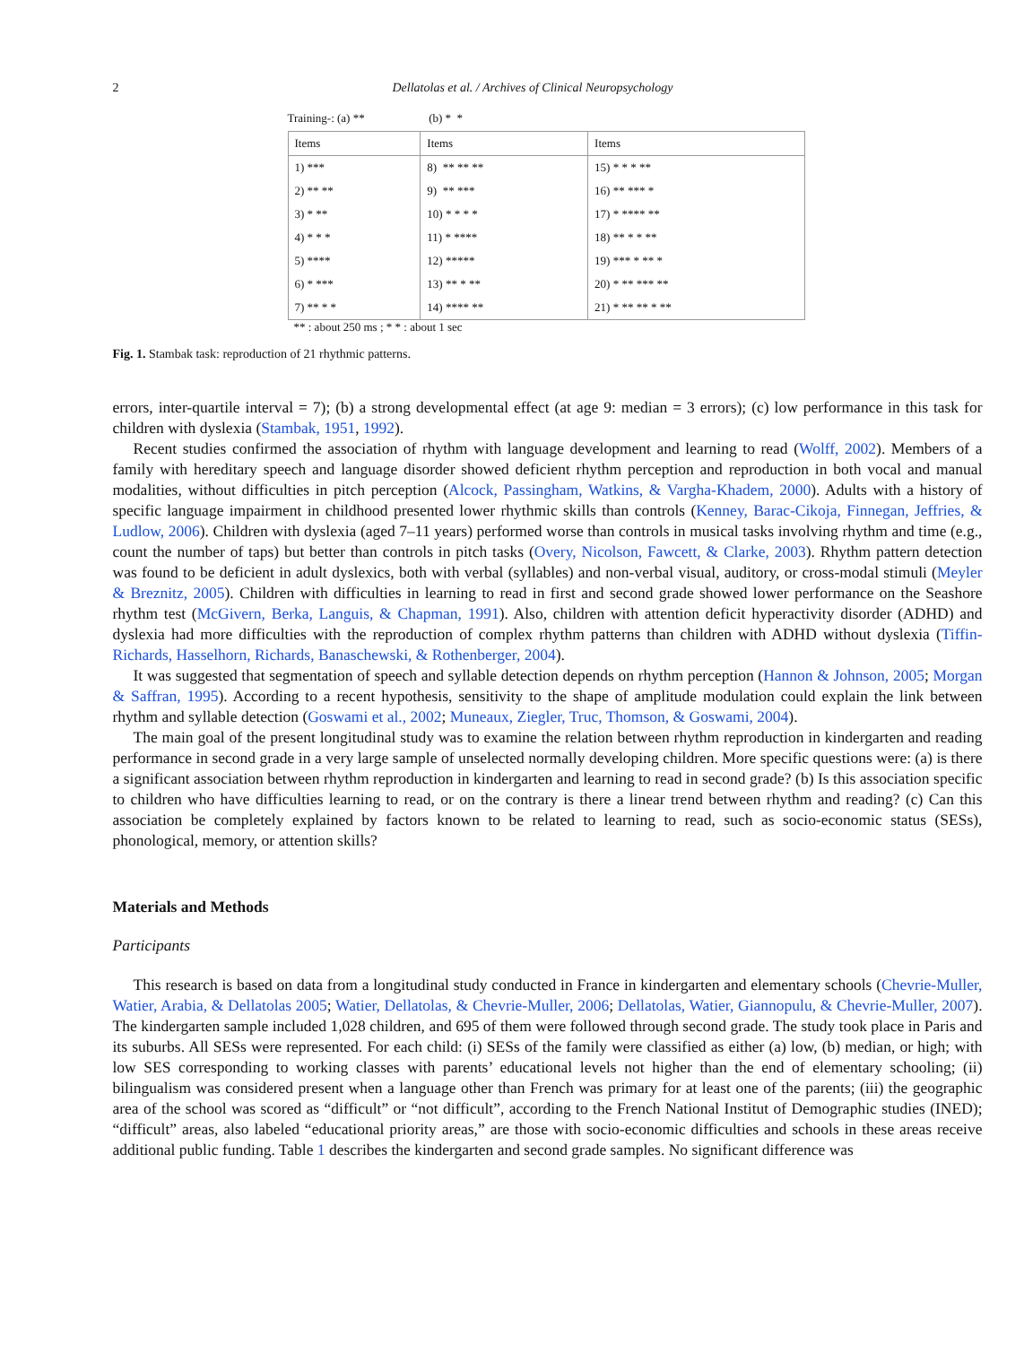2 Dellatolas et al. / Archives of Clinical Neuropsychology
Training-: (a) ** (b) * *
| Items | Items | Items |
| --- | --- | --- |
| 1) *** | 8) ** ** ** | 15) * * * ** |
| 2) ** ** | 9) ** *** | 16) ** *** * |
| 3) * ** | 10) * * * * | 17) * **** ** |
| 4) * * * | 11) * **** | 18) ** * * ** |
| 5) **** | 12) ***** | 19) *** * ** * |
| 6) * *** | 13) ** * ** | 20) * ** *** ** |
| 7) ** * * | 14) **** ** | 21) * ** ** * ** |
** : about 250 ms ; * * : about 1 sec
Fig. 1. Stambak task: reproduction of 21 rhythmic patterns.
errors, inter-quartile interval = 7); (b) a strong developmental effect (at age 9: median = 3 errors); (c) low performance in this task for children with dyslexia (Stambak, 1951, 1992).
Recent studies confirmed the association of rhythm with language development and learning to read (Wolff, 2002). Members of a family with hereditary speech and language disorder showed deficient rhythm perception and reproduction in both vocal and manual modalities, without difficulties in pitch perception (Alcock, Passingham, Watkins, & Vargha-Khadem, 2000). Adults with a history of specific language impairment in childhood presented lower rhythmic skills than controls (Kenney, Barac-Cikoja, Finnegan, Jeffries, & Ludlow, 2006). Children with dyslexia (aged 7–11 years) performed worse than controls in musical tasks involving rhythm and time (e.g., count the number of taps) but better than controls in pitch tasks (Overy, Nicolson, Fawcett, & Clarke, 2003). Rhythm pattern detection was found to be deficient in adult dyslexics, both with verbal (syllables) and non-verbal visual, auditory, or cross-modal stimuli (Meyler & Breznitz, 2005). Children with difficulties in learning to read in first and second grade showed lower performance on the Seashore rhythm test (McGivern, Berka, Languis, & Chapman, 1991). Also, children with attention deficit hyperactivity disorder (ADHD) and dyslexia had more difficulties with the reproduction of complex rhythm patterns than children with ADHD without dyslexia (Tiffin-Richards, Hasselhorn, Richards, Banaschewski, & Rothenberger, 2004).
It was suggested that segmentation of speech and syllable detection depends on rhythm perception (Hannon & Johnson, 2005; Morgan & Saffran, 1995). According to a recent hypothesis, sensitivity to the shape of amplitude modulation could explain the link between rhythm and syllable detection (Goswami et al., 2002; Muneaux, Ziegler, Truc, Thomson, & Goswami, 2004).
The main goal of the present longitudinal study was to examine the relation between rhythm reproduction in kindergarten and reading performance in second grade in a very large sample of unselected normally developing children. More specific questions were: (a) is there a significant association between rhythm reproduction in kindergarten and learning to read in second grade? (b) Is this association specific to children who have difficulties learning to read, or on the contrary is there a linear trend between rhythm and reading? (c) Can this association be completely explained by factors known to be related to learning to read, such as socio-economic status (SESs), phonological, memory, or attention skills?
Materials and Methods
Participants
This research is based on data from a longitudinal study conducted in France in kindergarten and elementary schools (Chevrie-Muller, Watier, Arabia, & Dellatolas 2005; Watier, Dellatolas, & Chevrie-Muller, 2006; Dellatolas, Watier, Giannopulu, & Chevrie-Muller, 2007). The kindergarten sample included 1,028 children, and 695 of them were followed through second grade. The study took place in Paris and its suburbs. All SESs were represented. For each child: (i) SESs of the family were classified as either (a) low, (b) median, or high; with low SES corresponding to working classes with parents’ educational levels not higher than the end of elementary schooling; (ii) bilingualism was considered present when a language other than French was primary for at least one of the parents; (iii) the geographic area of the school was scored as “difficult” or “not difficult”, according to the French National Institut of Demographic studies (INED); “difficult” areas, also labeled “educational priority areas,” are those with socio-economic difficulties and schools in these areas receive additional public funding. Table 1 describes the kindergarten and second grade samples. No significant difference was